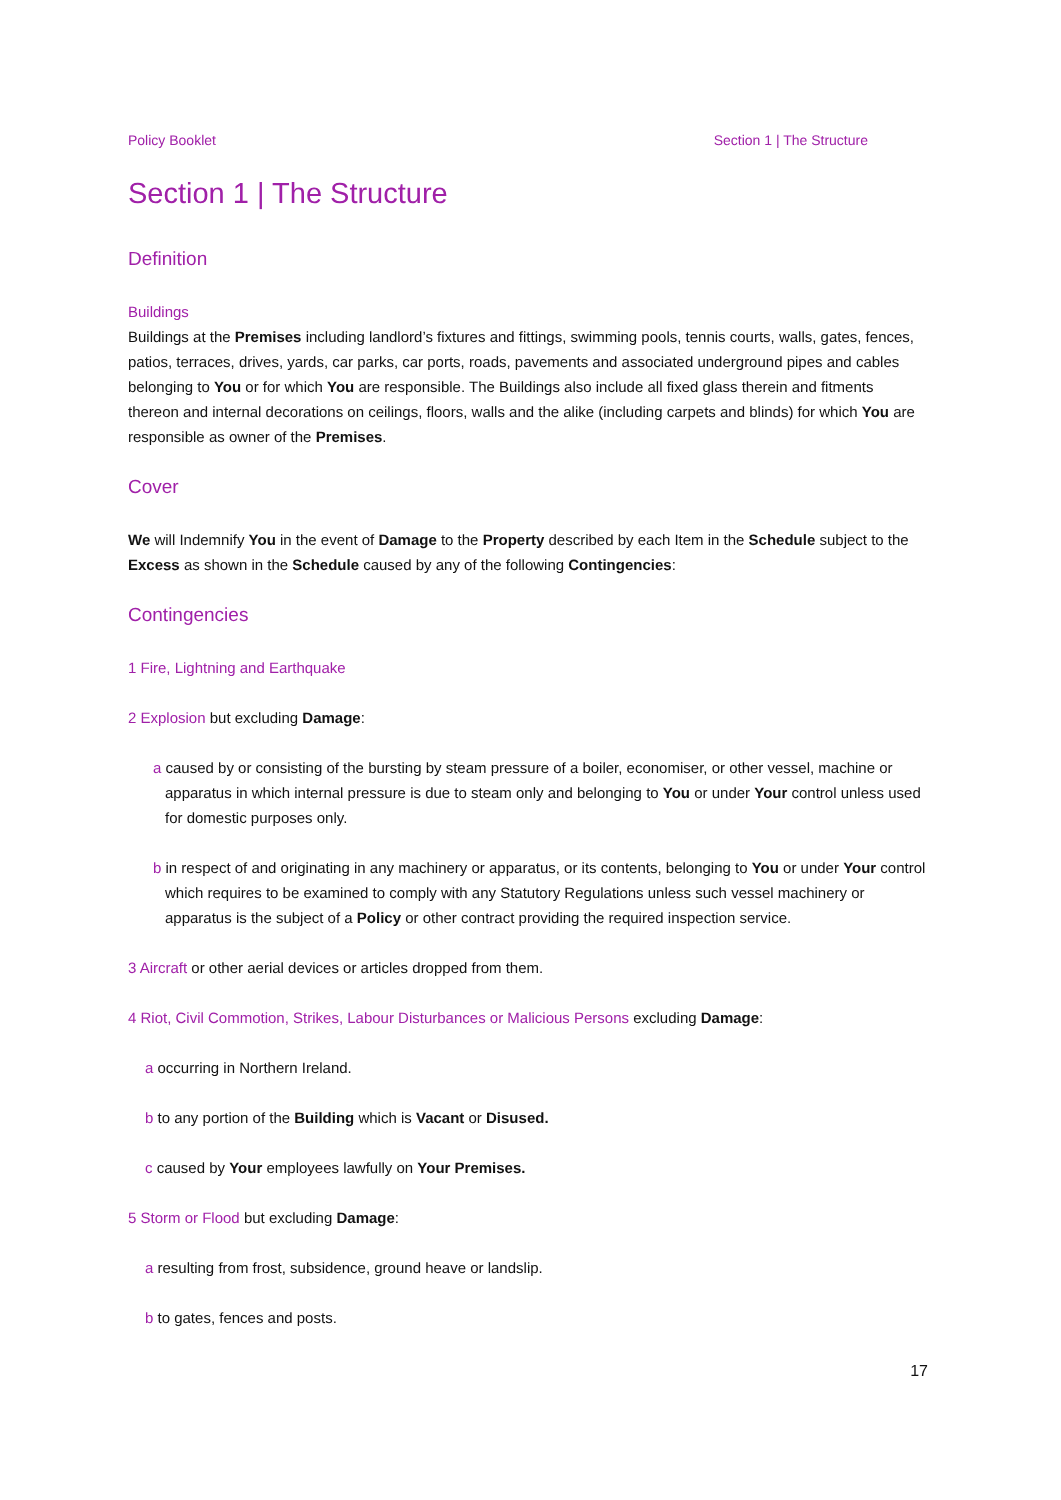Policy Booklet Section 1 | The Structure
Section 1 | The Structure
Definition
Buildings
Buildings at the Premises including landlord’s fixtures and fittings, swimming pools, tennis courts, walls, gates, fences, patios, terraces, drives, yards, car parks, car ports, roads, pavements and associated underground pipes and cables belonging to You or for which You are responsible. The Buildings also include all fixed glass therein and fitments thereon and internal decorations on ceilings, floors, walls and the alike (including carpets and blinds) for which You are responsible as owner of the Premises.
Cover
We will Indemnify You in the event of Damage to the Property described by each Item in the Schedule subject to the Excess as shown in the Schedule caused by any of the following Contingencies:
Contingencies
1 Fire, Lightning and Earthquake
2 Explosion but excluding Damage:
a caused by or consisting of the bursting by steam pressure of a boiler, economiser, or other vessel, machine or apparatus in which internal pressure is due to steam only and belonging to You or under Your control unless used for domestic purposes only.
b in respect of and originating in any machinery or apparatus, or its contents, belonging to You or under Your control which requires to be examined to comply with any Statutory Regulations unless such vessel machinery or apparatus is the subject of a Policy or other contract providing the required inspection service.
3 Aircraft or other aerial devices or articles dropped from them.
4 Riot, Civil Commotion, Strikes, Labour Disturbances or Malicious Persons excluding Damage:
a occurring in Northern Ireland.
b to any portion of the Building which is Vacant or Disused.
c caused by Your employees lawfully on Your Premises.
5 Storm or Flood but excluding Damage:
a resulting from frost, subsidence, ground heave or landslip.
b to gates, fences and posts.
17